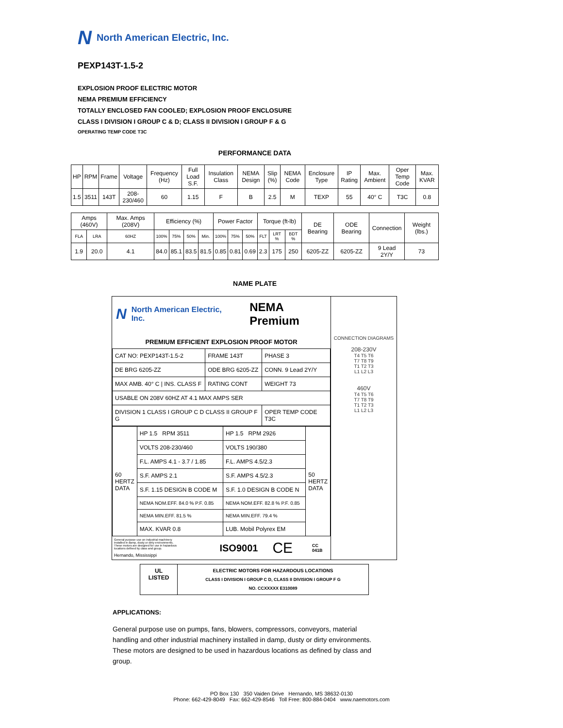N North American Electric, Inc.
PEXP143T-1.5-2
EXPLOSION PROOF ELECTRIC MOTOR
NEMA PREMIUM EFFICIENCY
TOTALLY ENCLOSED FAN COOLED; EXPLOSION PROOF ENCLOSURE
CLASS I DIVISION I GROUP C & D; CLASS II DIVISION I GROUP F & G
OPERATING TEMP CODE T3C
PERFORMANCE DATA
| HP | RPM | Frame | Voltage | Frequency (Hz) | Full Load S.F. | Insulation Class | NEMA Design | Slip (%) | NEMA Code | Enclosure Type | IP Rating | Max. Ambient | Oper Temp Code | Max. KVAR |
| --- | --- | --- | --- | --- | --- | --- | --- | --- | --- | --- | --- | --- | --- | --- |
| 1.5 | 3511 | 143T | 208-230/460 | 60 | 1.15 | F | B | 2.5 | M | TEXP | 55 | 40° C | T3C | 0.8 |
| Amps (460V) | | Max. Amps (208V) | Efficiency (%) | | | | Power Factor | | | Torque (ft-lb) | | | DE Bearing | ODE Bearing | Connection | Weight (lbs.) |
| --- | --- | --- | --- | --- | --- | --- | --- | --- | --- | --- | --- | --- | --- | --- | --- | --- |
| FLA | LRA | 60HZ | 100% | 75% | 50% | Min. | 100% | 75% | 50% | FLT | LRT % | BDT % | | | | |
| 1.9 | 20.0 | 4.1 | 84.0 | 85.1 | 83.5 | 81.5 | 0.85 | 0.81 | 0.69 | 2.3 | 175 | 250 | 6205-ZZ | 6205-ZZ | 9 Lead 2Y/Y | 73 |
NAME PLATE
N North American Electric, Inc. NEMA Premium
PREMIUM EFFICIENT EXPLOSION PROOF MOTOR
| CAT NO: PEXP143T-1.5-2 | FRAME 143T | PHASE 3 |
| DE BRG 6205-ZZ | ODE BRG 6205-ZZ | CONN. 9 Lead 2Y/Y |
| MAX AMB. 40° C / INS. CLASS F | RATING CONT | WEIGHT 73 |
| USABLE ON 208V 60HZ AT 4.1 MAX AMPS SER | | |
| DIVISION 1 CLASS I GROUP C D CLASS II GROUP F G | | OPER TEMP CODE T3C |
| 60 HERTZ DATA | HP 1.5 RPM 3511 | HP 1.5 RPM 2926 | 50 HERTZ DATA |
| | VOLTS 208-230/460 | VOLTS 190/380 | |
| | F.L. AMPS 4.1 - 3.7 / 1.85 | F.L. AMPS 4.5/2.3 | |
| | S.F. AMPS 2.1 | S.F. AMPS 4.5/2.3 | |
| | S.F. 1.15 DESIGN B CODE M | S.F. 1.0 DESIGN B CODE N | |
| | NEMA NOM.EFF. 84.0 % P.F. 0.85 | NEMA NOM.EFF. 82.8 % P.F. 0.85 | |
| | NEMA MIN.EFF. 81.5 % | NEMA MIN.EFF. 79.4 % | |
| | MAX. KVAR 0.8 | LUB. Mobil Polyrex EM | |
General purpose use on industrial machinery installed in damp, dusty or dirty environments. These motors are designed for use in hazardous locations defined by class and group.
Hernando, Mississippi
ISO9001 CE CC 041B
CONNECTION DIAGRAMS
208-230V
T4 T5 T6
T7 T8 T9
T1 T2 T3
L1 L2 L3
460V
T4 T5 T6
T7 T8 T9
T1 T2 T3
L1 L2 L3
UL
LISTED
ELECTRIC MOTORS FOR HAZARDOUS LOCATIONS
CLASS I DIVISION I GROUP C D, CLASS II DIVISION I GROUP F G
NO. CCXXXXX E310089
APPLICATIONS:
General purpose use on pumps, fans, blowers, compressors, conveyors, material handling and other industrial machinery installed in damp, dusty or dirty environments. These motors are designed to be used in hazardous locations as defined by class and group.
PO Box 130 350 Vaiden Drive Hernando, MS 38632-0130
Phone: 662-429-8049 Fax: 662-429-8546 Toll Free: 800-884-0404 www.naemotors.com